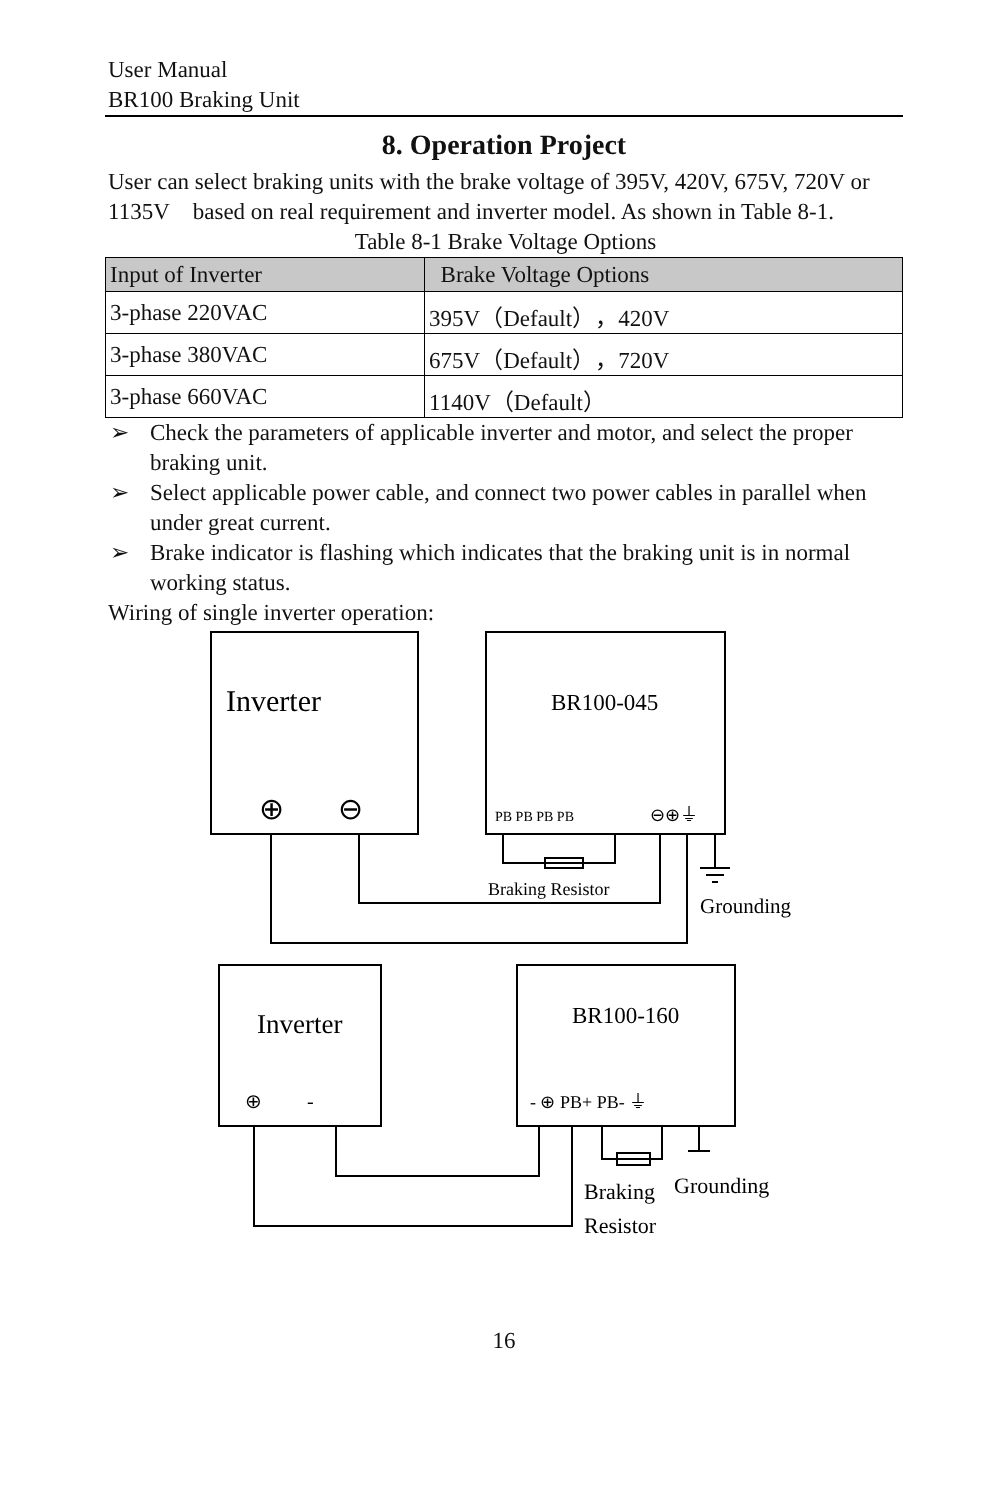User Manual
BR100 Braking Unit
8. Operation Project
User can select braking units with the brake voltage of 395V, 420V, 675V, 720V or 1135V based on real requirement and inverter model. As shown in Table 8-1.
Table 8-1 Brake Voltage Options
| Input of Inverter | Brake Voltage Options |
| --- | --- |
| 3-phase 220VAC | 395V（Default），420V |
| 3-phase 380VAC | 675V（Default），720V |
| 3-phase 660VAC | 1140V（Default） |
➢ Check the parameters of applicable inverter and motor, and select the proper braking unit.
➢ Select applicable power cable, and connect two power cables in parallel when under great current.
➢ Brake indicator is flashing which indicates that the braking unit is in normal working status.
Wiring of single inverter operation:
Inverter
BR100-045
⊕
⊖
PB PB PB PB
⊖⊕⏚
Braking Resistor
Grounding
Inverter
BR100-160
⊕ -
- ⊕ PB+ PB- ⏚
Braking
Resistor
Grounding
16